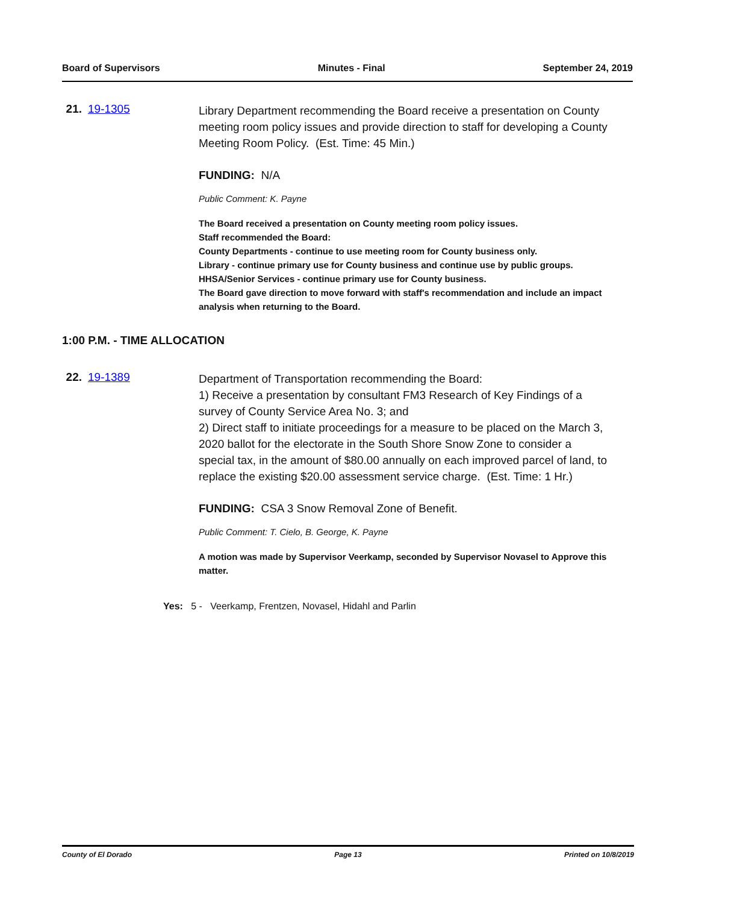Board of Supervisors Minutes - Final September 24, 2019
21. 19-1305
Library Department recommending the Board receive a presentation on County meeting room policy issues and provide direction to staff for developing a County Meeting Room Policy. (Est. Time: 45 Min.)
FUNDING: N/A
Public Comment: K. Payne
The Board received a presentation on County meeting room policy issues.
Staff recommended the Board:
County Departments - continue to use meeting room for County business only.
Library - continue primary use for County business and continue use by public groups.
HHSA/Senior Services - continue primary use for County business.
The Board gave direction to move forward with staff's recommendation and include an impact analysis when returning to the Board.
1:00 P.M. - TIME ALLOCATION
22. 19-1389
Department of Transportation recommending the Board:
1) Receive a presentation by consultant FM3 Research of Key Findings of a survey of County Service Area No. 3; and
2) Direct staff to initiate proceedings for a measure to be placed on the March 3, 2020 ballot for the electorate in the South Shore Snow Zone to consider a special tax, in the amount of $80.00 annually on each improved parcel of land, to replace the existing $20.00 assessment service charge. (Est. Time: 1 Hr.)
FUNDING: CSA 3 Snow Removal Zone of Benefit.
Public Comment: T. Cielo, B. George, K. Payne
A motion was made by Supervisor Veerkamp, seconded by Supervisor Novasel to Approve this matter.
Yes: 5 - Veerkamp, Frentzen, Novasel, Hidahl and Parlin
County of El Dorado Page 13 Printed on 10/8/2019